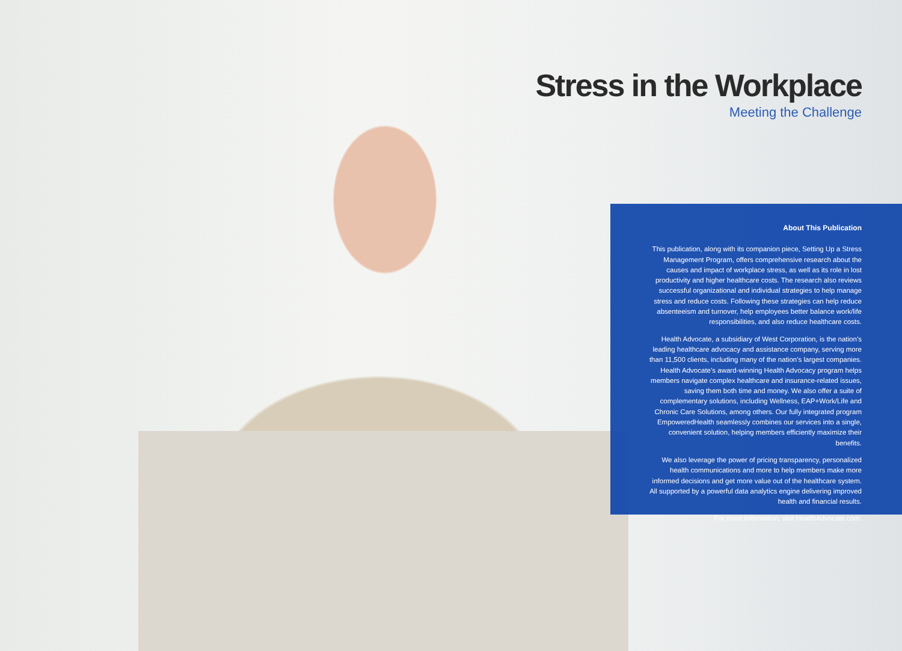Stress in the Workplace
Meeting the Challenge
About This Publication
This publication, along with its companion piece, Setting Up a Stress Management Program, offers comprehensive research about the causes and impact of workplace stress, as well as its role in lost productivity and higher healthcare costs. The research also reviews successful organizational and individual strategies to help manage stress and reduce costs. Following these strategies can help reduce absenteeism and turnover, help employees better balance work/life responsibilities, and also reduce healthcare costs.
Health Advocate, a subsidiary of West Corporation, is the nation’s leading healthcare advocacy and assistance company, serving more than 11,500 clients, including many of the nation’s largest companies. Health Advocate’s award-winning Health Advocacy program helps members navigate complex healthcare and insurance-related issues, saving them both time and money. We also offer a suite of complementary solutions, including Wellness, EAP+Work/Life and Chronic Care Solutions, among others. Our fully integrated program EmpoweredHealth seamlessly combines our services into a single, convenient solution, helping members efficiently maximize their benefits.
We also leverage the power of pricing transparency, personalized health communications and more to help members make more informed decisions and get more value out of the healthcare system. All supported by a powerful data analytics engine delivering improved health and financial results.
For more information, visit HealthAdvocate.com.